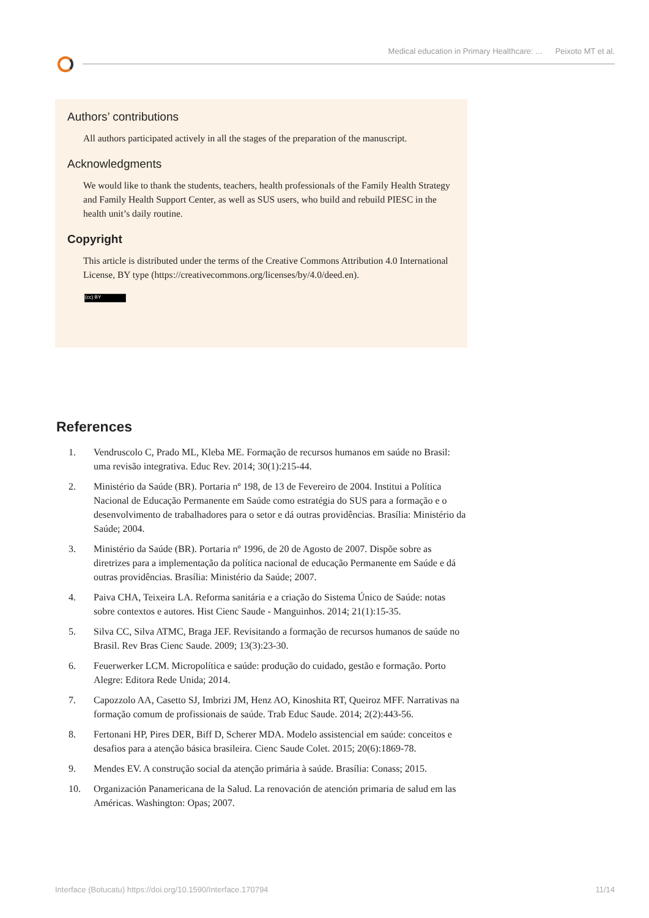Medical education in Primary Healthcare: ... Peixoto MT et al.
Authors’ contributions
All authors participated actively in all the stages of the preparation of the manuscript.
Acknowledgments
We would like to thank the students, teachers, health professionals of the Family Health Strategy and Family Health Support Center, as well as SUS users, who build and rebuild PIESC in the health unit’s daily routine.
Copyright
This article is distributed under the terms of the Creative Commons Attribution 4.0 International License, BY type (https://creativecommons.org/licenses/by/4.0/deed.en).
(cc) BY
References
1. Vendruscolo C, Prado ML, Kleba ME. Formação de recursos humanos em saúde no Brasil: uma revisão integrativa. Educ Rev. 2014; 30(1):215-44.
2. Ministério da Saúde (BR). Portaria nº 198, de 13 de Fevereiro de 2004. Institui a Política Nacional de Educação Permanente em Saúde como estratégia do SUS para a formação e o desenvolvimento de trabalhadores para o setor e dá outras providências. Brasília: Ministério da Saúde; 2004.
3. Ministério da Saúde (BR). Portaria nº 1996, de 20 de Agosto de 2007. Dispõe sobre as diretrizes para a implementação da política nacional de educação Permanente em Saúde e dá outras providências. Brasília: Ministério da Saúde; 2007.
4. Paiva CHA, Teixeira LA. Reforma sanitária e a criação do Sistema Único de Saúde: notas sobre contextos e autores. Hist Cienc Saude - Manguinhos. 2014; 21(1):15-35.
5. Silva CC, Silva ATMC, Braga JEF. Revisitando a formação de recursos humanos de saúde no Brasil. Rev Bras Cienc Saude. 2009; 13(3):23-30.
6. Feuerwerker LCM. Micropolítica e saúde: produção do cuidado, gestão e formação. Porto Alegre: Editora Rede Unida; 2014.
7. Capozzolo AA, Casetto SJ, Imbrizi JM, Henz AO, Kinoshita RT, Queiroz MFF. Narrativas na formação comum de profissionais de saúde. Trab Educ Saude. 2014; 2(2):443-56.
8. Fertonani HP, Pires DER, Biff D, Scherer MDA. Modelo assistencial em saúde: conceitos e desafios para a atenção básica brasileira. Cienc Saude Colet. 2015; 20(6):1869-78.
9. Mendes EV. A construção social da atenção primária à saúde. Brasília: Conass; 2015.
10. Organización Panamericana de la Salud. La renovación de atención primaria de salud em las Américas. Washington: Opas; 2007.
Interface (Botucatu) https://doi.org/10.1590/Interface.170794 11/14